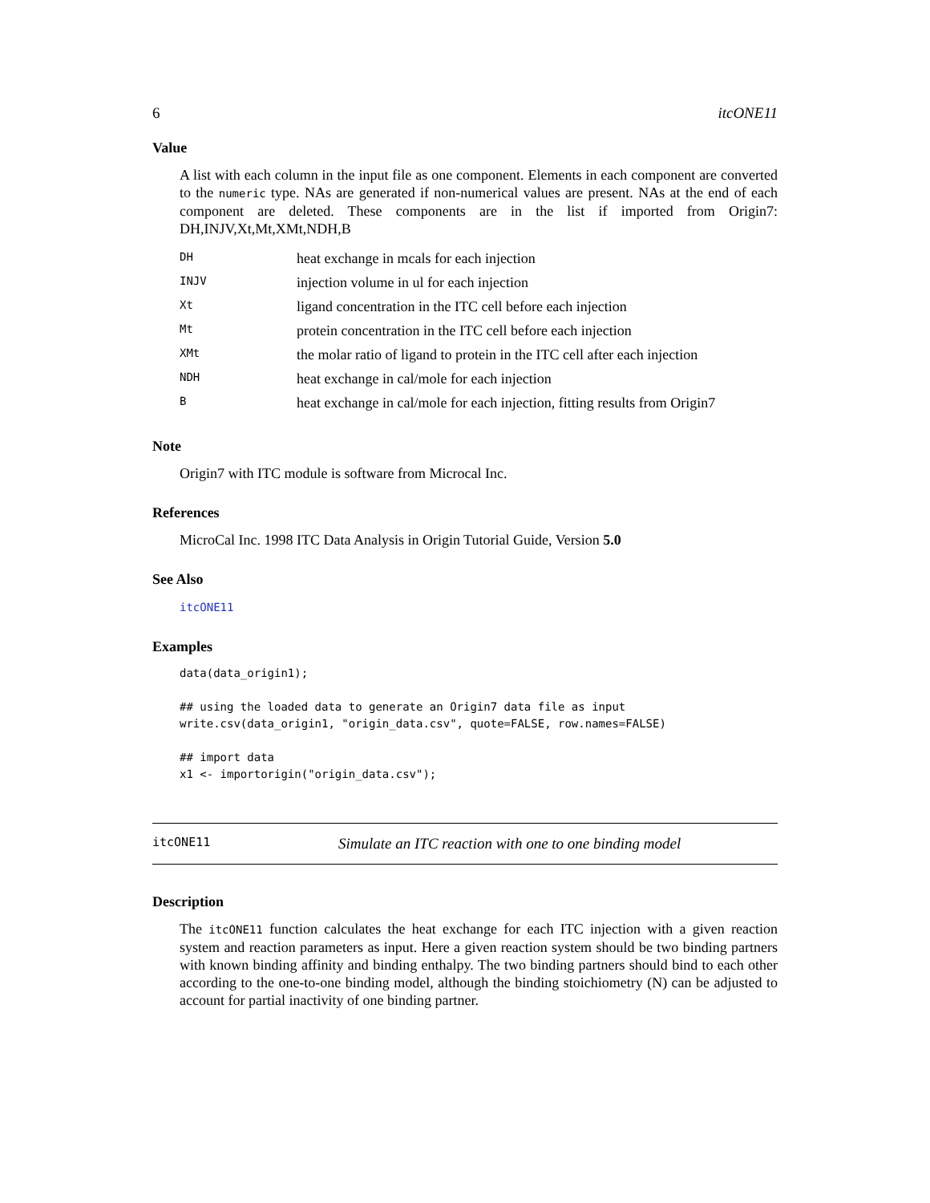6 itcONE11
Value
A list with each column in the input file as one component. Elements in each component are converted to the numeric type. NAs are generated if non-numerical values are present. NAs at the end of each component are deleted. These components are in the list if imported from Origin7: DH,INJV,Xt,Mt,XMt,NDH,B
| DH | heat exchange in mcals for each injection |
| INJV | injection volume in ul for each injection |
| Xt | ligand concentration in the ITC cell before each injection |
| Mt | protein concentration in the ITC cell before each injection |
| XMt | the molar ratio of ligand to protein in the ITC cell after each injection |
| NDH | heat exchange in cal/mole for each injection |
| B | heat exchange in cal/mole for each injection, fitting results from Origin7 |
Note
Origin7 with ITC module is software from Microcal Inc.
References
MicroCal Inc. 1998 ITC Data Analysis in Origin Tutorial Guide, Version 5.0
See Also
itcONE11
Examples
data(data_origin1);

## using the loaded data to generate an Origin7 data file as input
write.csv(data_origin1, "origin_data.csv", quote=FALSE, row.names=FALSE)

## import data
x1 <- importorigin("origin_data.csv");
itcONE11 Simulate an ITC reaction with one to one binding model
Description
The itcONE11 function calculates the heat exchange for each ITC injection with a given reaction system and reaction parameters as input. Here a given reaction system should be two binding partners with known binding affinity and binding enthalpy. The two binding partners should bind to each other according to the one-to-one binding model, although the binding stoichiometry (N) can be adjusted to account for partial inactivity of one binding partner.